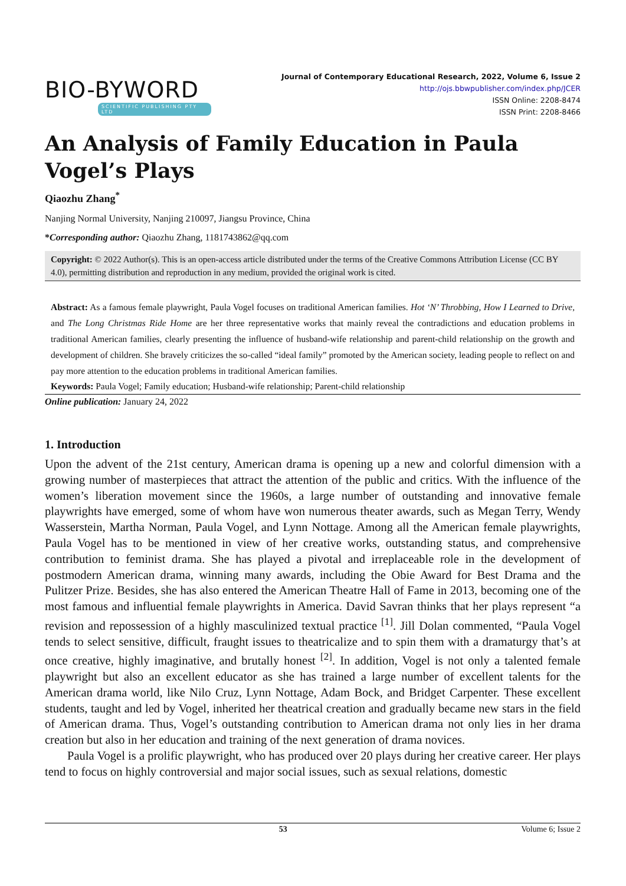BIO-BYWORD
SCIENTIFIC PUBLISHING PTY LTD
Journal of Contemporary Educational Research, 2022, Volume 6, Issue 2
http://ojs.bbwpublisher.com/index.php/JCER
ISSN Online: 2208-8474
ISSN Print: 2208-8466
An Analysis of Family Education in Paula Vogel’s Plays
Qiaozhu Zhang<sup>*</sup>
Nanjing Normal University, Nanjing 210097, Jiangsu Province, China
*Corresponding author: Qiaozhu Zhang, 1181743862@qq.com
Copyright: © 2022 Author(s). This is an open-access article distributed under the terms of the Creative Commons Attribution License (CC BY 4.0), permitting distribution and reproduction in any medium, provided the original work is cited.
Abstract: As a famous female playwright, Paula Vogel focuses on traditional American families. Hot ‘N’ Throbbing, How I Learned to Drive, and The Long Christmas Ride Home are her three representative works that mainly reveal the contradictions and education problems in traditional American families, clearly presenting the influence of husband-wife relationship and parent-child relationship on the growth and development of children. She bravely criticizes the so-called “ideal family” promoted by the American society, leading people to reflect on and pay more attention to the education problems in traditional American families.
Keywords: Paula Vogel; Family education; Husband-wife relationship; Parent-child relationship
Online publication: January 24, 2022
1. Introduction
Upon the advent of the 21st century, American drama is opening up a new and colorful dimension with a growing number of masterpieces that attract the attention of the public and critics. With the influence of the women’s liberation movement since the 1960s, a large number of outstanding and innovative female playwrights have emerged, some of whom have won numerous theater awards, such as Megan Terry, Wendy Wasserstein, Martha Norman, Paula Vogel, and Lynn Nottage. Among all the American female playwrights, Paula Vogel has to be mentioned in view of her creative works, outstanding status, and comprehensive contribution to feminist drama. She has played a pivotal and irreplaceable role in the development of postmodern American drama, winning many awards, including the Obie Award for Best Drama and the Pulitzer Prize. Besides, she has also entered the American Theatre Hall of Fame in 2013, becoming one of the most famous and influential female playwrights in America. David Savran thinks that her plays represent “a revision and repossession of a highly masculinized textual practice <sup>[1]</sup>. Jill Dolan commented, “Paula Vogel tends to select sensitive, difficult, fraught issues to theatricalize and to spin them with a dramaturgy that’s at once creative, highly imaginative, and brutally honest <sup>[2]</sup>. In addition, Vogel is not only a talented female playwright but also an excellent educator as she has trained a large number of excellent talents for the American drama world, like Nilo Cruz, Lynn Nottage, Adam Bock, and Bridget Carpenter. These excellent students, taught and led by Vogel, inherited her theatrical creation and gradually became new stars in the field of American drama. Thus, Vogel’s outstanding contribution to American drama not only lies in her drama creation but also in her education and training of the next generation of drama novices.
Paula Vogel is a prolific playwright, who has produced over 20 plays during her creative career. Her plays tend to focus on highly controversial and major social issues, such as sexual relations, domestic
53 Volume 6; Issue 2